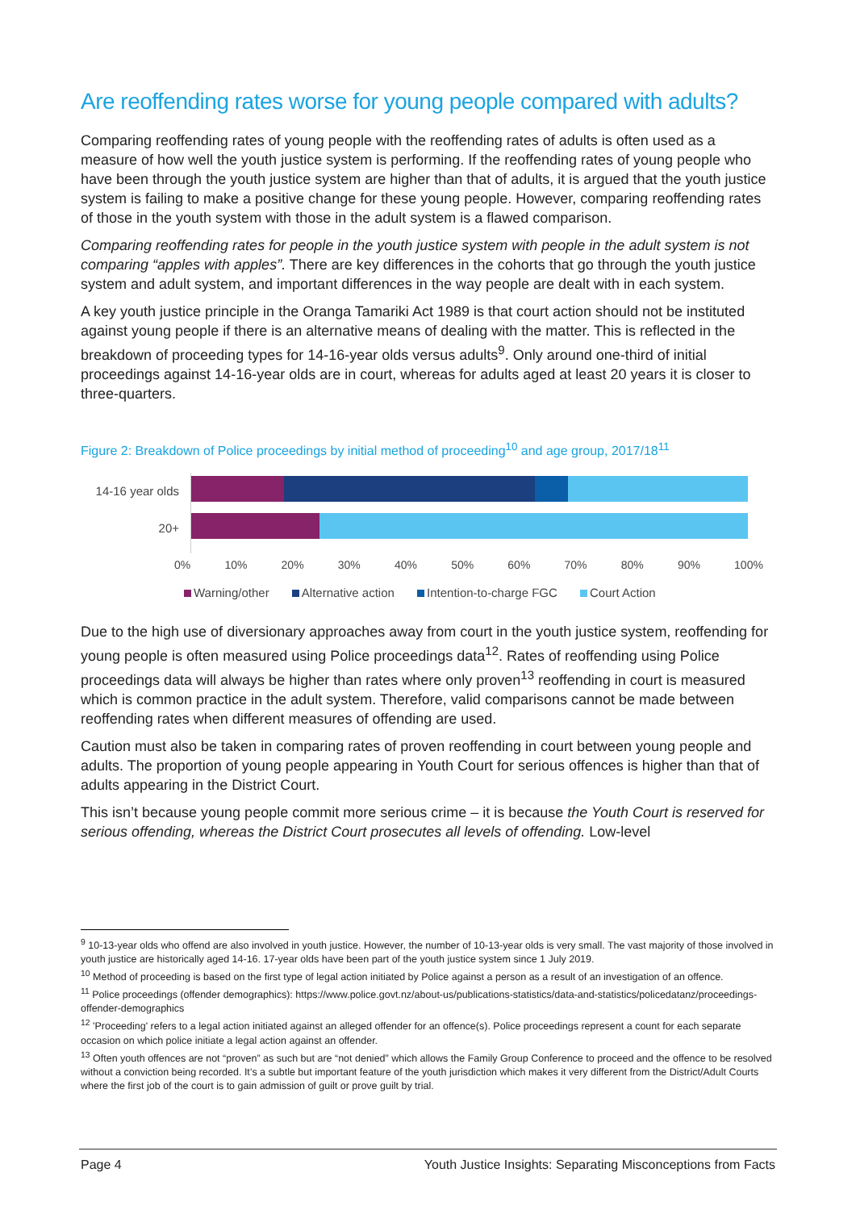Are reoffending rates worse for young people compared with adults?
Comparing reoffending rates of young people with the reoffending rates of adults is often used as a measure of how well the youth justice system is performing. If the reoffending rates of young people who have been through the youth justice system are higher than that of adults, it is argued that the youth justice system is failing to make a positive change for these young people. However, comparing reoffending rates of those in the youth system with those in the adult system is a flawed comparison.
Comparing reoffending rates for people in the youth justice system with people in the adult system is not comparing “apples with apples”. There are key differences in the cohorts that go through the youth justice system and adult system, and important differences in the way people are dealt with in each system.
A key youth justice principle in the Oranga Tamariki Act 1989 is that court action should not be instituted against young people if there is an alternative means of dealing with the matter. This is reflected in the breakdown of proceeding types for 14-16-year olds versus adults<sup>9</sup>. Only around one-third of initial proceedings against 14-16-year olds are in court, whereas for adults aged at least 20 years it is closer to three-quarters.
Figure 2: Breakdown of Police proceedings by initial method of proceeding<sup>10</sup> and age group, 2017/18<sup>11</sup>
14-16 year olds
20+
0% 10% 20% 30% 40% 50% 60% 70% 80% 90% 100%
Warning/other Alternative action Intention-to-charge FGC Court Action
Due to the high use of diversionary approaches away from court in the youth justice system, reoffending for young people is often measured using Police proceedings data<sup>12</sup>. Rates of reoffending using Police proceedings data will always be higher than rates where only proven<sup>13</sup> reoffending in court is measured which is common practice in the adult system. Therefore, valid comparisons cannot be made between reoffending rates when different measures of offending are used.
Caution must also be taken in comparing rates of proven reoffending in court between young people and adults. The proportion of young people appearing in Youth Court for serious offences is higher than that of adults appearing in the District Court.
This isn’t because young people commit more serious crime – it is because the Youth Court is reserved for serious offending, whereas the District Court prosecutes all levels of offending. Low-level
<sup>9</sup> 10-13-year olds who offend are also involved in youth justice. However, the number of 10-13-year olds is very small. The vast majority of those involved in youth justice are historically aged 14-16. 17-year olds have been part of the youth justice system since 1 July 2019.
<sup>10</sup> Method of proceeding is based on the first type of legal action initiated by Police against a person as a result of an investigation of an offence.
<sup>11</sup> Police proceedings (offender demographics): https://www.police.govt.nz/about-us/publications-statistics/data-and-statistics/policedatanz/proceedings-offender-demographics
<sup>12</sup> 'Proceeding' refers to a legal action initiated against an alleged offender for an offence(s). Police proceedings represent a count for each separate occasion on which police initiate a legal action against an offender.
<sup>13</sup> Often youth offences are not “proven” as such but are “not denied” which allows the Family Group Conference to proceed and the offence to be resolved without a conviction being recorded. It’s a subtle but important feature of the youth jurisdiction which makes it very different from the District/Adult Courts where the first job of the court is to gain admission of guilt or prove guilt by trial.
Page 4 Youth Justice Insights: Separating Misconceptions from Facts